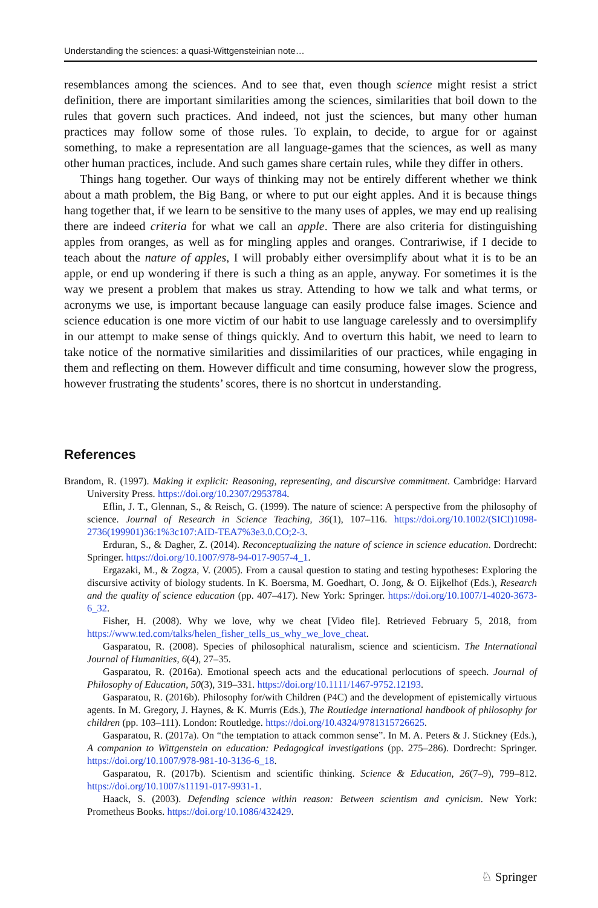Understanding the sciences: a quasi-Wittgensteinian note…
resemblances among the sciences. And to see that, even though science might resist a strict definition, there are important similarities among the sciences, similarities that boil down to the rules that govern such practices. And indeed, not just the sciences, but many other human practices may follow some of those rules. To explain, to decide, to argue for or against something, to make a representation are all language-games that the sciences, as well as many other human practices, include. And such games share certain rules, while they differ in others.
Things hang together. Our ways of thinking may not be entirely different whether we think about a math problem, the Big Bang, or where to put our eight apples. And it is because things hang together that, if we learn to be sensitive to the many uses of apples, we may end up realising there are indeed criteria for what we call an apple. There are also criteria for distinguishing apples from oranges, as well as for mingling apples and oranges. Contrariwise, if I decide to teach about the nature of apples, I will probably either oversimplify about what it is to be an apple, or end up wondering if there is such a thing as an apple, anyway. For sometimes it is the way we present a problem that makes us stray. Attending to how we talk and what terms, or acronyms we use, is important because language can easily produce false images. Science and science education is one more victim of our habit to use language carelessly and to oversimplify in our attempt to make sense of things quickly. And to overturn this habit, we need to learn to take notice of the normative similarities and dissimilarities of our practices, while engaging in them and reflecting on them. However difficult and time consuming, however slow the progress, however frustrating the students’ scores, there is no shortcut in understanding.
References
Brandom, R. (1997). Making it explicit: Reasoning, representing, and discursive commitment. Cambridge: Harvard University Press. https://doi.org/10.2307/2953784.
Eflin, J. T., Glennan, S., & Reisch, G. (1999). The nature of science: A perspective from the philosophy of science. Journal of Research in Science Teaching, 36(1), 107–116. https://doi.org/10.1002/(SICI)1098-2736(199901)36:1%3c107:AID-TEA7%3e3.0.CO;2-3.
Erduran, S., & Dagher, Z. (2014). Reconceptualizing the nature of science in science education. Dordrecht: Springer. https://doi.org/10.1007/978-94-017-9057-4_1.
Ergazaki, M., & Zogza, V. (2005). From a causal question to stating and testing hypotheses: Exploring the discursive activity of biology students. In K. Boersma, M. Goedhart, O. Jong, & O. Eijkelhof (Eds.), Research and the quality of science education (pp. 407–417). New York: Springer. https://doi.org/10.1007/1-4020-3673-6_32.
Fisher, H. (2008). Why we love, why we cheat [Video file]. Retrieved February 5, 2018, from https://www.ted.com/talks/helen_fisher_tells_us_why_we_love_cheat.
Gasparatou, R. (2008). Species of philosophical naturalism, science and scienticism. The International Journal of Humanities, 6(4), 27–35.
Gasparatou, R. (2016a). Emotional speech acts and the educational perlocutions of speech. Journal of Philosophy of Education, 50(3), 319–331. https://doi.org/10.1111/1467-9752.12193.
Gasparatou, R. (2016b). Philosophy for/with Children (P4C) and the development of epistemically virtuous agents. In M. Gregory, J. Haynes, & K. Murris (Eds.), The Routledge international handbook of philosophy for children (pp. 103–111). London: Routledge. https://doi.org/10.4324/9781315726625.
Gasparatou, R. (2017a). On “the temptation to attack common sense”. In M. A. Peters & J. Stickney (Eds.), A companion to Wittgenstein on education: Pedagogical investigations (pp. 275–286). Dordrecht: Springer. https://doi.org/10.1007/978-981-10-3136-6_18.
Gasparatou, R. (2017b). Scientism and scientific thinking. Science & Education, 26(7–9), 799–812. https://doi.org/10.1007/s11191-017-9931-1.
Haack, S. (2003). Defending science within reason: Between scientism and cynicism. New York: Prometheus Books. https://doi.org/10.1086/432429.
♘ Springer